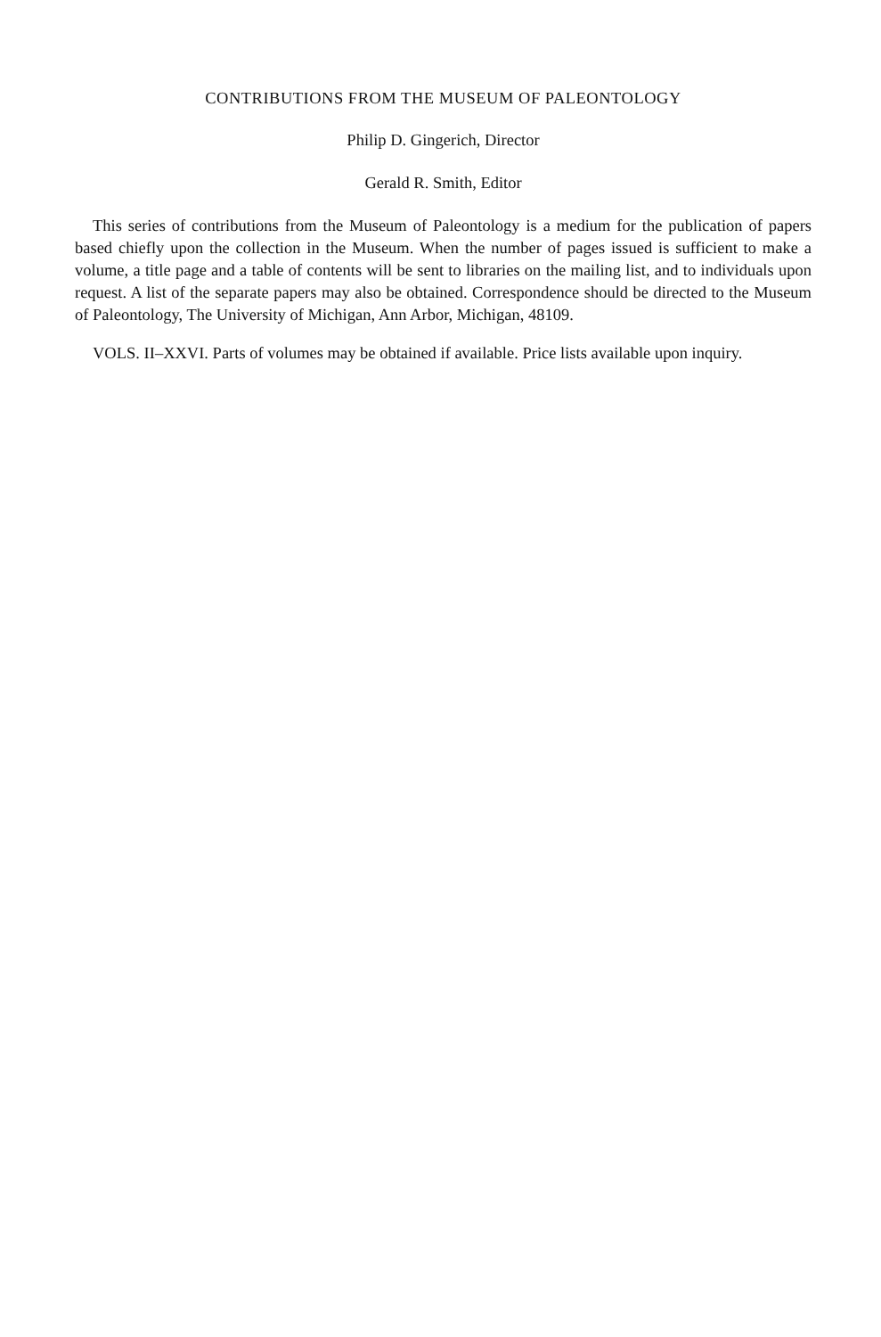CONTRIBUTIONS FROM THE MUSEUM OF PALEONTOLOGY
Philip D. Gingerich, Director
Gerald R. Smith, Editor
This series of contributions from the Museum of Paleontology is a medium for the publication of papers based chiefly upon the collection in the Museum. When the number of pages issued is sufficient to make a volume, a title page and a table of contents will be sent to libraries on the mailing list, and to individuals upon request. A list of the separate papers may also be obtained. Correspondence should be directed to the Museum of Paleontology, The University of Michigan, Ann Arbor, Michigan, 48109.
VOLS. II–XXVI. Parts of volumes may be obtained if available. Price lists available upon inquiry.